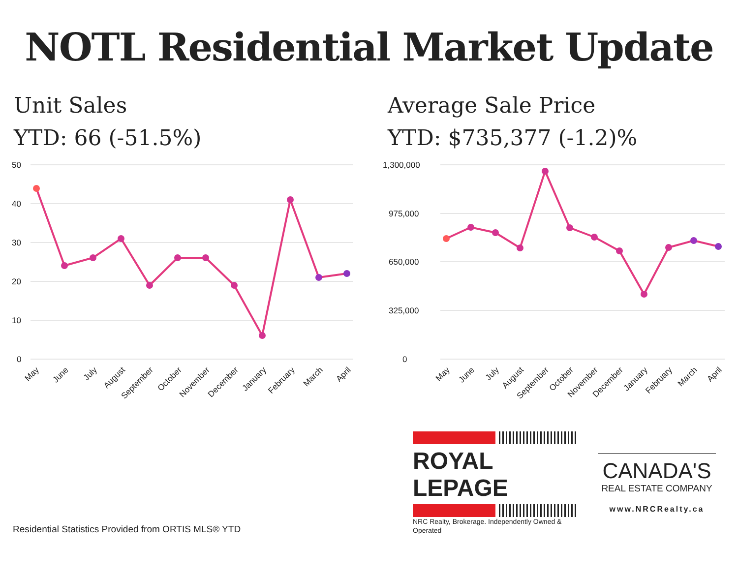NOTL Residential Market Update
Unit Sales
YTD: 66 (-51.5%)
50
40
30
20
10
0
May
June
July
August
September
October
November
December
January
February
March
April
Average Sale Price
YTD: $735,377 (-1.2)%
1,300,000
975,000
650,000
325,000
0
May
June
July
August
September
October
November
December
January
February
March
April
Residential Statistics Provided from ORTIS MLS® YTD
ROYAL LEPAGE
NRC Realty, Brokerage. Independently Owned & Operated
CANADA'S
REAL ESTATE COMPANY
www.NRCRealty.ca